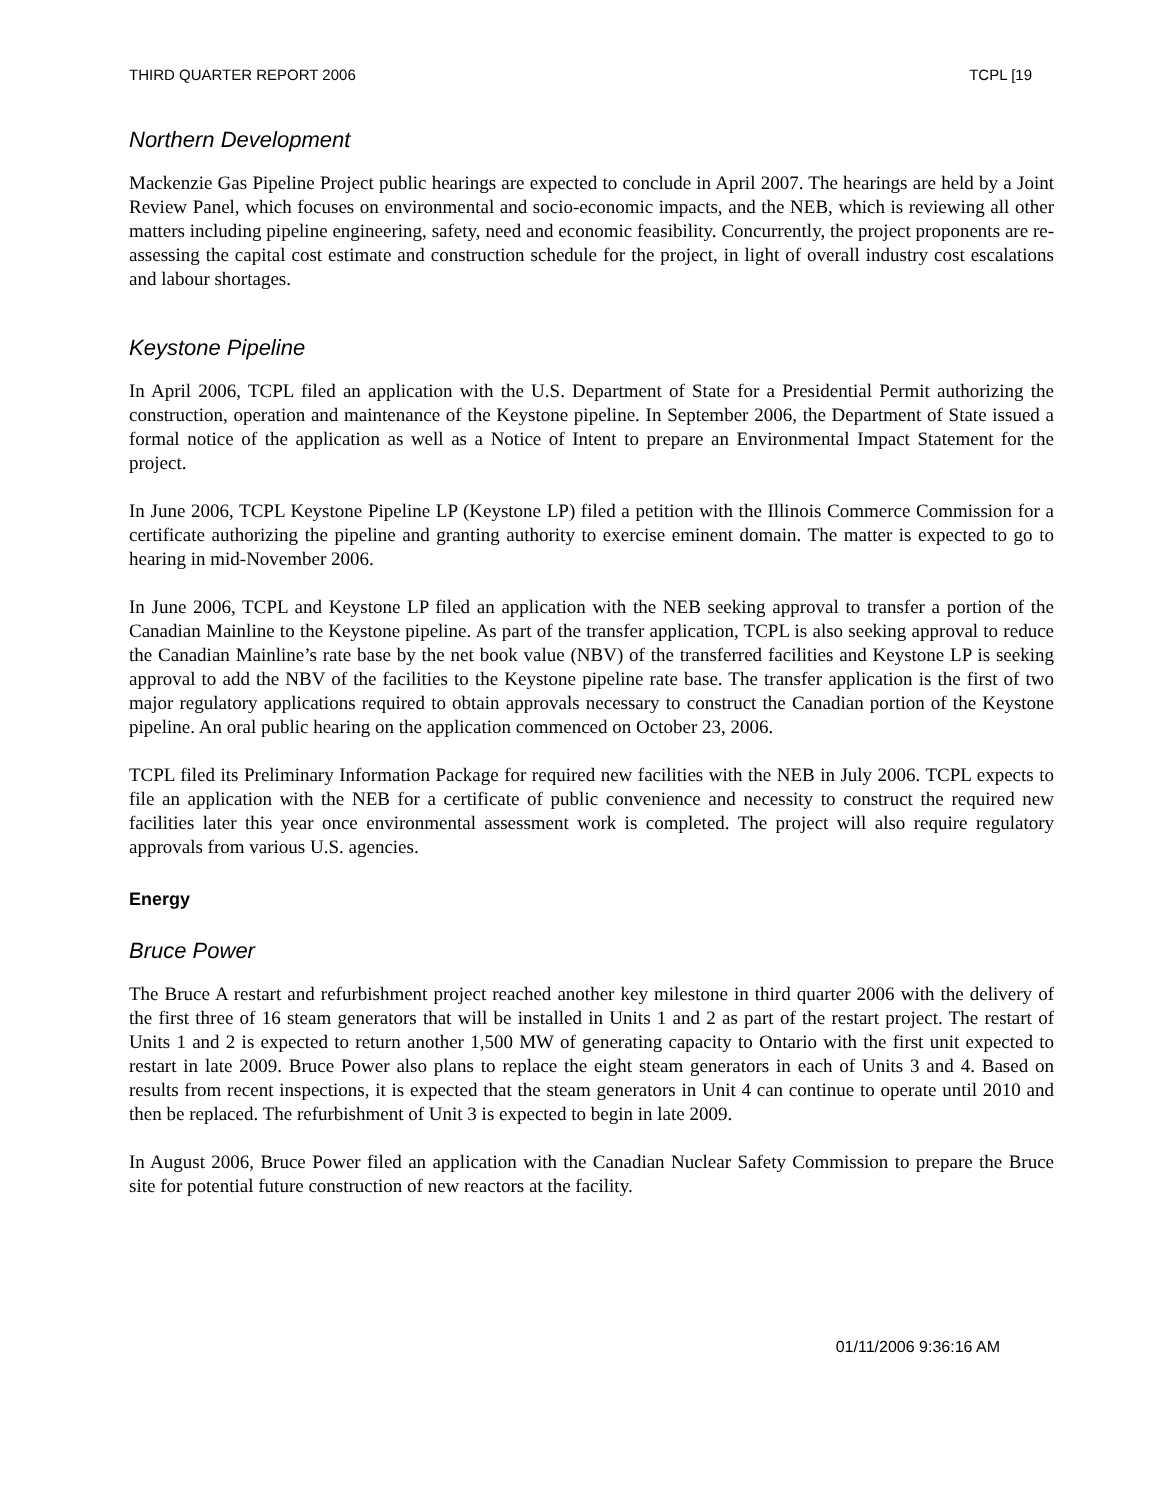THIRD QUARTER REPORT 2006 TCPL [19
Northern Development
Mackenzie Gas Pipeline Project public hearings are expected to conclude in April 2007. The hearings are held by a Joint Review Panel, which focuses on environmental and socio-economic impacts, and the NEB, which is reviewing all other matters including pipeline engineering, safety, need and economic feasibility. Concurrently, the project proponents are re-assessing the capital cost estimate and construction schedule for the project, in light of overall industry cost escalations and labour shortages.
Keystone Pipeline
In April 2006, TCPL filed an application with the U.S. Department of State for a Presidential Permit authorizing the construction, operation and maintenance of the Keystone pipeline. In September 2006, the Department of State issued a formal notice of the application as well as a Notice of Intent to prepare an Environmental Impact Statement for the project.
In June 2006, TCPL Keystone Pipeline LP (Keystone LP) filed a petition with the Illinois Commerce Commission for a certificate authorizing the pipeline and granting authority to exercise eminent domain. The matter is expected to go to hearing in mid-November 2006.
In June 2006, TCPL and Keystone LP filed an application with the NEB seeking approval to transfer a portion of the Canadian Mainline to the Keystone pipeline. As part of the transfer application, TCPL is also seeking approval to reduce the Canadian Mainline’s rate base by the net book value (NBV) of the transferred facilities and Keystone LP is seeking approval to add the NBV of the facilities to the Keystone pipeline rate base. The transfer application is the first of two major regulatory applications required to obtain approvals necessary to construct the Canadian portion of the Keystone pipeline. An oral public hearing on the application commenced on October 23, 2006.
TCPL filed its Preliminary Information Package for required new facilities with the NEB in July 2006. TCPL expects to file an application with the NEB for a certificate of public convenience and necessity to construct the required new facilities later this year once environmental assessment work is completed. The project will also require regulatory approvals from various U.S. agencies.
Energy
Bruce Power
The Bruce A restart and refurbishment project reached another key milestone in third quarter 2006 with the delivery of the first three of 16 steam generators that will be installed in Units 1 and 2 as part of the restart project. The restart of Units 1 and 2 is expected to return another 1,500 MW of generating capacity to Ontario with the first unit expected to restart in late 2009. Bruce Power also plans to replace the eight steam generators in each of Units 3 and 4. Based on results from recent inspections, it is expected that the steam generators in Unit 4 can continue to operate until 2010 and then be replaced. The refurbishment of Unit 3 is expected to begin in late 2009.
In August 2006, Bruce Power filed an application with the Canadian Nuclear Safety Commission to prepare the Bruce site for potential future construction of new reactors at the facility.
01/11/2006 9:36:16 AM